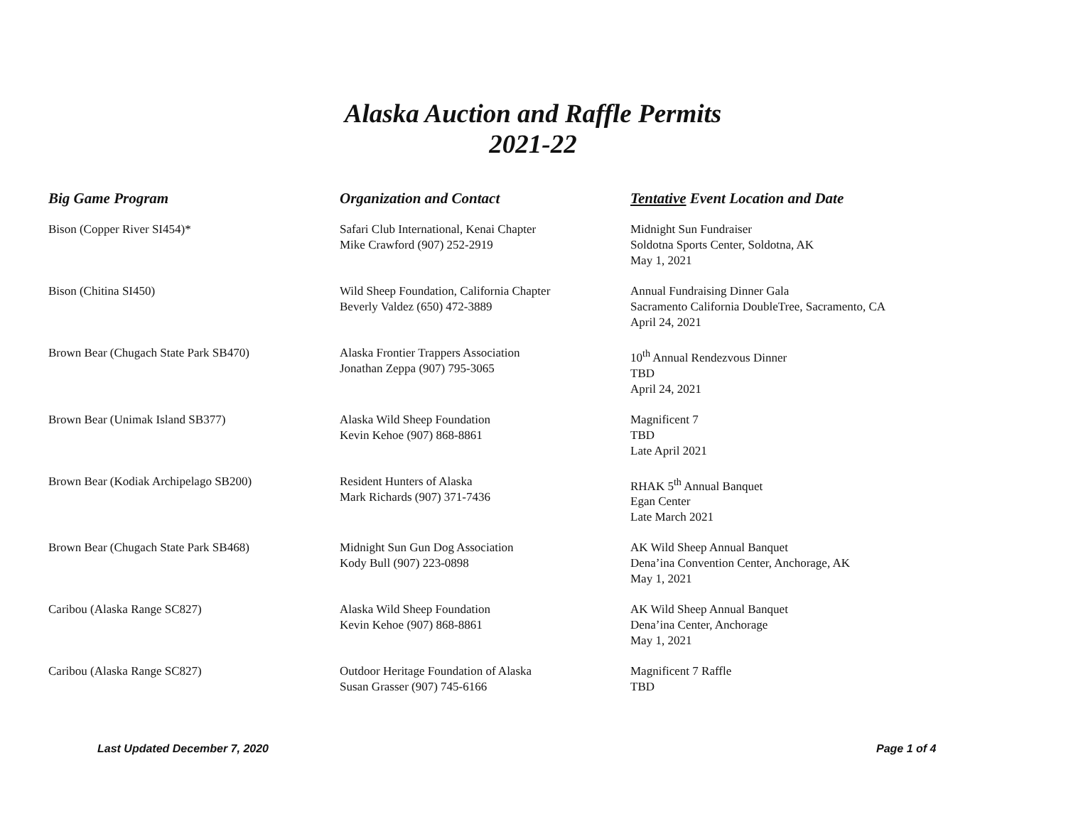Alaska Auction and Raffle Permits
2021-22
| Big Game Program | Organization and Contact | Tentative Event Location and Date |
| --- | --- | --- |
| Bison (Copper River SI454)* | Safari Club International, Kenai Chapter Mike Crawford (907) 252-2919 | Midnight Sun Fundraiser Soldotna Sports Center, Soldotna, AK May 1, 2021 |
| Bison (Chitina SI450) | Wild Sheep Foundation, California Chapter Beverly Valdez (650) 472-3889 | Annual Fundraising Dinner Gala Sacramento California DoubleTree, Sacramento, CA April 24, 2021 |
| Brown Bear (Chugach State Park SB470) | Alaska Frontier Trappers Association Jonathan Zeppa (907) 795-3065 | 10<sup>th</sup> Annual Rendezvous Dinner TBD April 24, 2021 |
| Brown Bear (Unimak Island SB377) | Alaska Wild Sheep Foundation Kevin Kehoe (907) 868-8861 | Magnificent 7 TBD Late April 2021 |
| Brown Bear (Kodiak Archipelago SB200) | Resident Hunters of Alaska Mark Richards (907) 371-7436 | RHAK 5<sup>th</sup> Annual Banquet Egan Center Late March 2021 |
| Brown Bear (Chugach State Park SB468) | Midnight Sun Gun Dog Association Kody Bull (907) 223-0898 | AK Wild Sheep Annual Banquet Dena’ina Convention Center, Anchorage, AK May 1, 2021 |
| Caribou (Alaska Range SC827) | Alaska Wild Sheep Foundation Kevin Kehoe (907) 868-8861 | AK Wild Sheep Annual Banquet Dena’ina Center, Anchorage May 1, 2021 |
| Caribou (Alaska Range SC827) | Outdoor Heritage Foundation of Alaska Susan Grasser (907) 745-6166 | Magnificent 7 Raffle TBD |
Last Updated December 7, 2020 Page 1 of 4